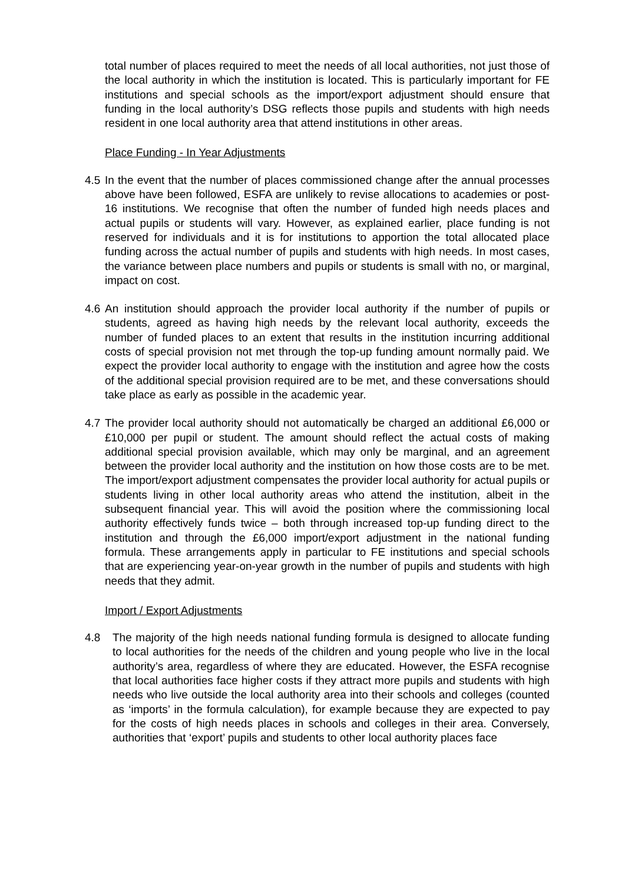total number of places required to meet the needs of all local authorities, not just those of the local authority in which the institution is located. This is particularly important for FE institutions and special schools as the import/export adjustment should ensure that funding in the local authority’s DSG reflects those pupils and students with high needs resident in one local authority area that attend institutions in other areas.
Place Funding - In Year Adjustments
4.5
In the event that the number of places commissioned change after the annual processes above have been followed, ESFA are unlikely to revise allocations to academies or post-16 institutions. We recognise that often the number of funded high needs places and actual pupils or students will vary. However, as explained earlier, place funding is not reserved for individuals and it is for institutions to apportion the total allocated place funding across the actual number of pupils and students with high needs. In most cases, the variance between place numbers and pupils or students is small with no, or marginal, impact on cost.
4.6
An institution should approach the provider local authority if the number of pupils or students, agreed as having high needs by the relevant local authority, exceeds the number of funded places to an extent that results in the institution incurring additional costs of special provision not met through the top-up funding amount normally paid. We expect the provider local authority to engage with the institution and agree how the costs of the additional special provision required are to be met, and these conversations should take place as early as possible in the academic year.
4.7
The provider local authority should not automatically be charged an additional £6,000 or £10,000 per pupil or student. The amount should reflect the actual costs of making additional special provision available, which may only be marginal, and an agreement between the provider local authority and the institution on how those costs are to be met. The import/export adjustment compensates the provider local authority for actual pupils or students living in other local authority areas who attend the institution, albeit in the subsequent financial year. This will avoid the position where the commissioning local authority effectively funds twice – both through increased top-up funding direct to the institution and through the £6,000 import/export adjustment in the national funding formula. These arrangements apply in particular to FE institutions and special schools that are experiencing year-on-year growth in the number of pupils and students with high needs that they admit.
Import / Export Adjustments
4.8 The majority of the high needs national funding formula is designed to allocate funding to local authorities for the needs of the children and young people who live in the local authority’s area, regardless of where they are educated. However, the ESFA recognise that local authorities face higher costs if they attract more pupils and students with high needs who live outside the local authority area into their schools and colleges (counted as ‘imports’ in the formula calculation), for example because they are expected to pay for the costs of high needs places in schools and colleges in their area. Conversely, authorities that ‘export’ pupils and students to other local authority places face